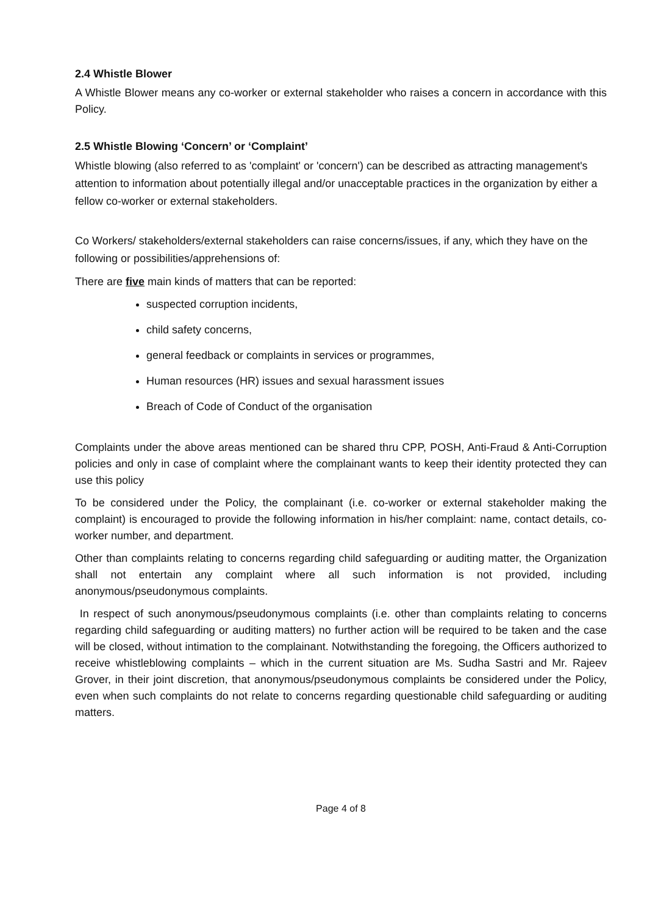2.4 Whistle Blower
A Whistle Blower means any co-worker or external stakeholder who raises a concern in accordance with this Policy.
2.5 Whistle Blowing ‘Concern’ or ‘Complaint’
Whistle blowing (also referred to as 'complaint' or 'concern') can be described as attracting management's attention to information about potentially illegal and/or unacceptable practices in the organization by either a fellow co-worker or external stakeholders.
Co Workers/ stakeholders/external stakeholders can raise concerns/issues, if any, which they have on the following or possibilities/apprehensions of:
There are five main kinds of matters that can be reported:
suspected corruption incidents,
child safety concerns,
general feedback or complaints in services or programmes,
Human resources (HR) issues and sexual harassment issues
Breach of Code of Conduct of the organisation
Complaints under the above areas mentioned can be shared thru CPP, POSH, Anti-Fraud & Anti-Corruption policies and only in case of complaint where the complainant wants to keep their identity protected they can use this policy
To be considered under the Policy, the complainant (i.e. co-worker or external stakeholder making the complaint) is encouraged to provide the following information in his/her complaint: name, contact details, co-worker number, and department.
Other than complaints relating to concerns regarding child safeguarding or auditing matter, the Organization shall not entertain any complaint where all such information is not provided, including anonymous/pseudonymous complaints.
In respect of such anonymous/pseudonymous complaints (i.e. other than complaints relating to concerns regarding child safeguarding or auditing matters) no further action will be required to be taken and the case will be closed, without intimation to the complainant. Notwithstanding the foregoing, the Officers authorized to receive whistleblowing complaints – which in the current situation are Ms. Sudha Sastri and Mr. Rajeev Grover, in their joint discretion, that anonymous/pseudonymous complaints be considered under the Policy, even when such complaints do not relate to concerns regarding questionable child safeguarding or auditing matters.
Page 4 of 8